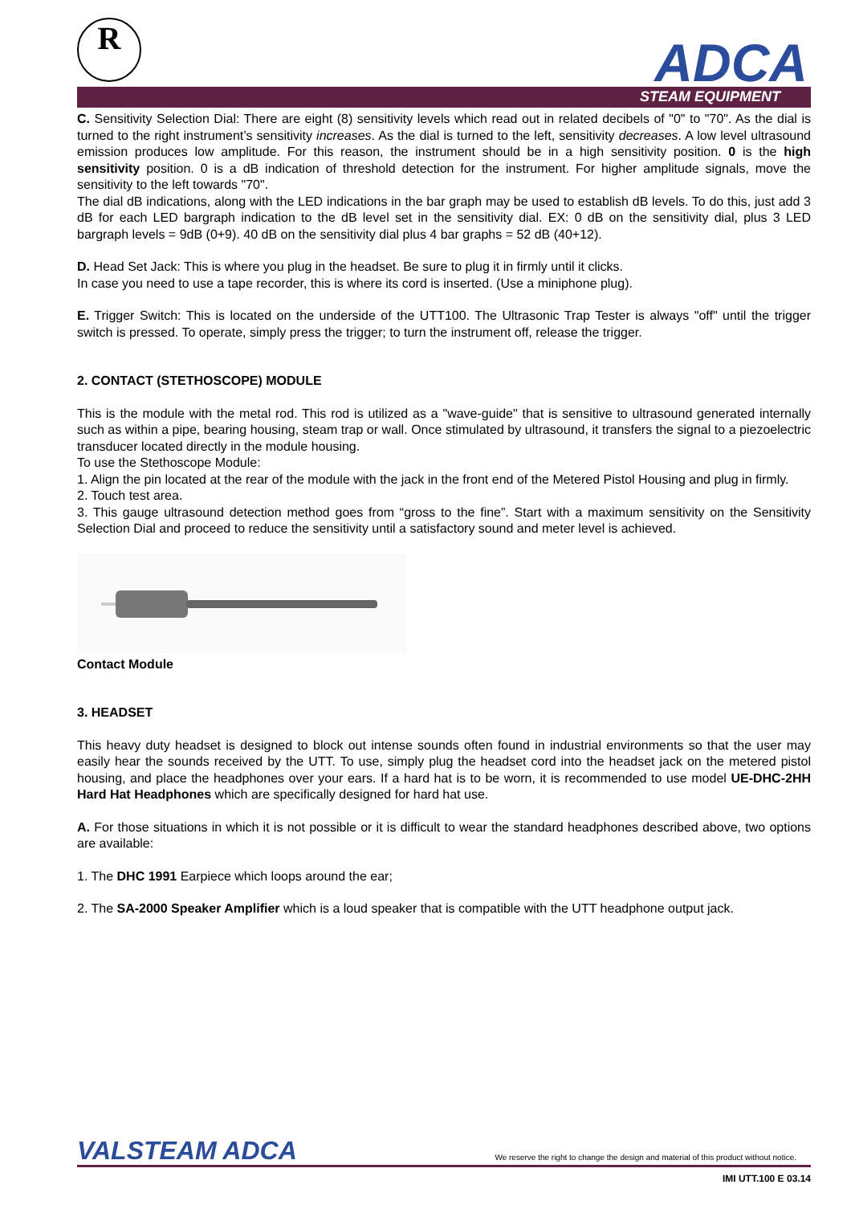R ADCA
STEAM EQUIPMENT
C. Sensitivity Selection Dial: There are eight (8) sensitivity levels which read out in related decibels of "0" to "70". As the dial is turned to the right instrument’s sensitivity increases. As the dial is turned to the left, sensitivity decreases. A low level ultrasound emission produces low amplitude. For this reason, the instrument should be in a high sensitivity position. 0 is the high sensitivity position. 0 is a dB indication of threshold detection for the instrument. For higher amplitude signals, move the sensitivity to the left towards "70".
The dial dB indications, along with the LED indications in the bar graph may be used to establish dB levels. To do this, just add 3 dB for each LED bargraph indication to the dB level set in the sensitivity dial. EX: 0 dB on the sensitivity dial, plus 3 LED bargraph levels = 9dB (0+9). 40 dB on the sensitivity dial plus 4 bar graphs = 52 dB (40+12).
D. Head Set Jack: This is where you plug in the headset. Be sure to plug it in firmly until it clicks.
In case you need to use a tape recorder, this is where its cord is inserted. (Use a miniphone plug).
E. Trigger Switch: This is located on the underside of the UTT100. The Ultrasonic Trap Tester is always "off" until the trigger switch is pressed. To operate, simply press the trigger; to turn the instrument off, release the trigger.
2. CONTACT (STETHOSCOPE) MODULE
This is the module with the metal rod. This rod is utilized as a "wave-guide" that is sensitive to ultrasound generated internally such as within a pipe, bearing housing, steam trap or wall. Once stimulated by ultrasound, it transfers the signal to a piezoelectric transducer located directly in the module housing.
To use the Stethoscope Module:
1. Align the pin located at the rear of the module with the jack in the front end of the Metered Pistol Housing and plug in firmly.
2. Touch test area.
3. This gauge ultrasound detection method goes from “gross to the fine”. Start with a maximum sensitivity on the Sensitivity Selection Dial and proceed to reduce the sensitivity until a satisfactory sound and meter level is achieved.
Contact Module
3. HEADSET
This heavy duty headset is designed to block out intense sounds often found in industrial environments so that the user may easily hear the sounds received by the UTT. To use, simply plug the headset cord into the headset jack on the metered pistol housing, and place the headphones over your ears. If a hard hat is to be worn, it is recommended to use model UE-DHC-2HH Hard Hat Headphones which are specifically designed for hard hat use.
A. For those situations in which it is not possible or it is difficult to wear the standard headphones described above, two options are available:
1. The DHC 1991 Earpiece which loops around the ear;
2. The SA-2000 Speaker Amplifier which is a loud speaker that is compatible with the UTT headphone output jack.
VALSTEAM ADCA
We reserve the right to change the design and material of this product without notice.
IMI UTT.100 E 03.14